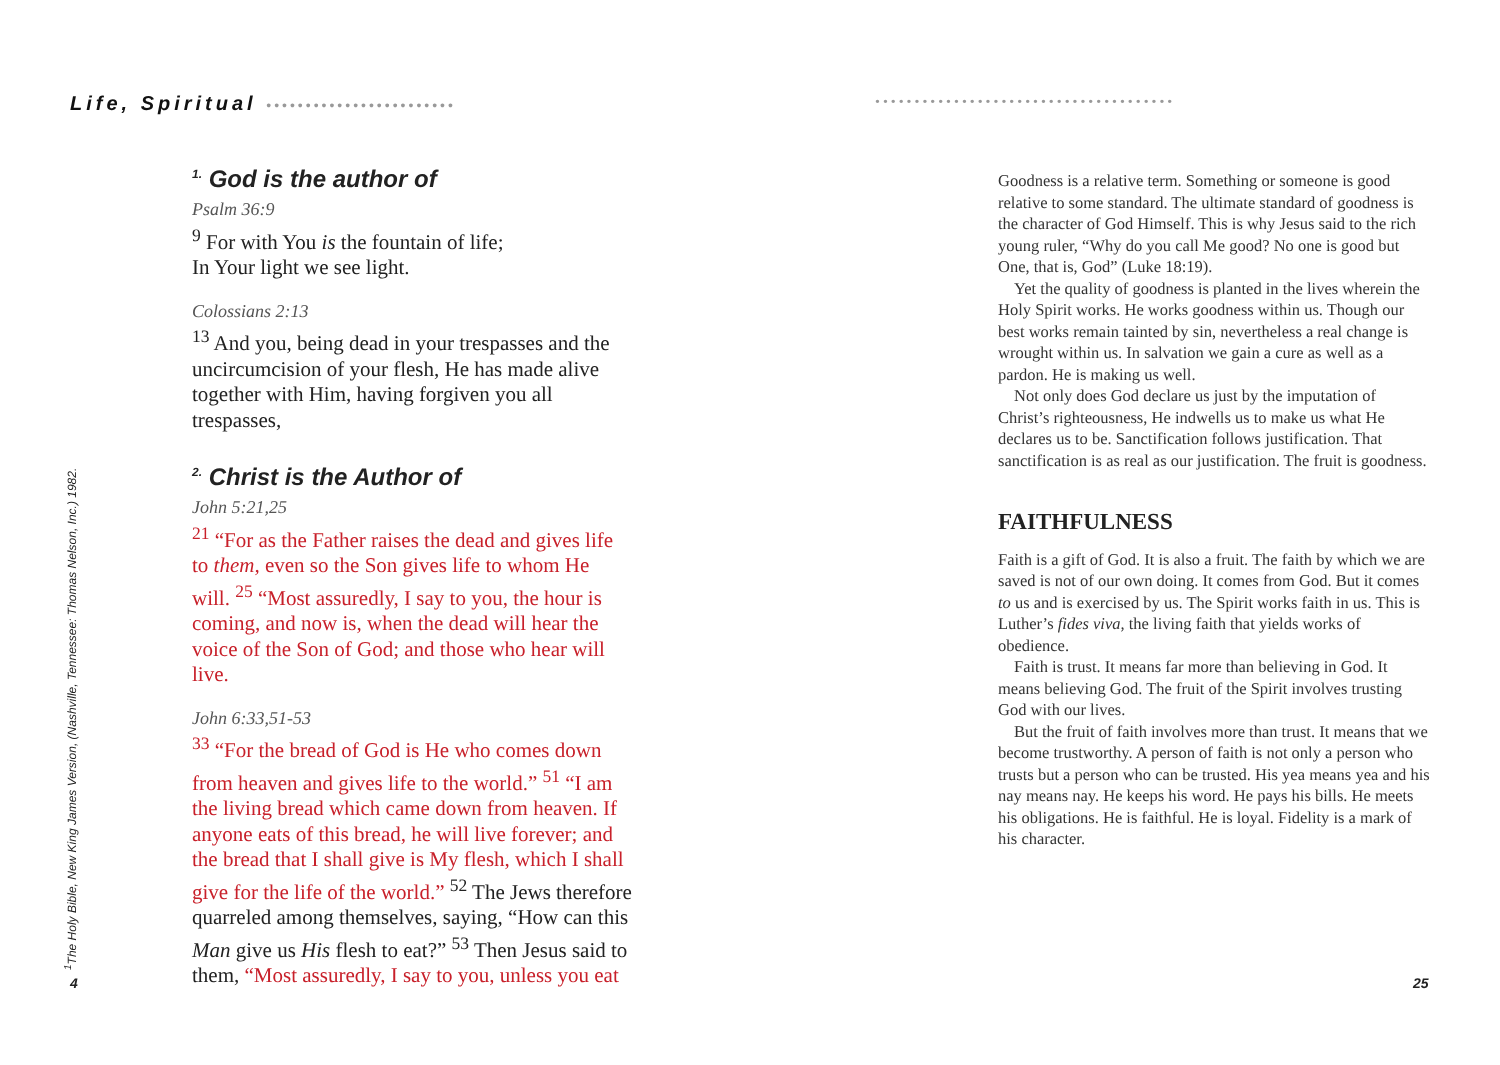Life, Spiritual ••••••••••••••••••••••••
<sup>1.</sup> God is the author of
Psalm 36:9
<sup>9</sup> For with You is the fountain of life;
In Your light we see light.
Colossians 2:13
<sup>13</sup> And you, being dead in your trespasses and the uncircumcision of your flesh, He has made alive together with Him, having forgiven you all trespasses,
<sup>2.</sup> Christ is the Author of
John 5:21,25
<sup>21</sup> “For as the Father raises the dead and gives life to them, even so the Son gives life to whom He will. <sup>25</sup> “Most assuredly, I say to you, the hour is coming, and now is, when the dead will hear the voice of the Son of God; and those who hear will live.
John 6:33,51-53
<sup>33</sup> “For the bread of God is He who comes down from heaven and gives life to the world.” <sup>51</sup> “I am the living bread which came down from heaven. If anyone eats of this bread, he will live forever; and the bread that I shall give is My flesh, which I shall give for the life of the world.” <sup>52</sup> The Jews therefore quarreled among themselves, saying, “How can this Man give us His flesh to eat?” <sup>53</sup> Then Jesus said to them, “Most assuredly, I say to you, unless you eat
<sup>1</sup> The Holy Bible, New King James Version, (Nashville, Tennessee: Thomas Nelson, Inc.) 1982.
4
••••••••••••••••••••••••••••••••••••••
Goodness is a relative term. Something or someone is good relative to some standard. The ultimate standard of goodness is the character of God Himself. This is why Jesus said to the rich young ruler, “Why do you call Me good? No one is good but One, that is, God” (Luke 18:19).
Yet the quality of goodness is planted in the lives wherein the Holy Spirit works. He works goodness within us. Though our best works remain tainted by sin, nevertheless a real change is wrought within us. In salvation we gain a cure as well as a pardon. He is making us well.
Not only does God declare us just by the imputation of Christ’s righteousness, He indwells us to make us what He declares us to be. Sanctification follows justification. That sanctification is as real as our justification. The fruit is goodness.
FAITHFULNESS
Faith is a gift of God. It is also a fruit. The faith by which we are saved is not of our own doing. It comes from God. But it comes to us and is exercised by us. The Spirit works faith in us. This is Luther’s fides viva, the living faith that yields works of obedience.
Faith is trust. It means far more than believing in God. It means believing God. The fruit of the Spirit involves trusting God with our lives.
But the fruit of faith involves more than trust. It means that we become trustworthy. A person of faith is not only a person who trusts but a person who can be trusted. His yea means yea and his nay means nay. He keeps his word. He pays his bills. He meets his obligations. He is faithful. He is loyal. Fidelity is a mark of his character.
25